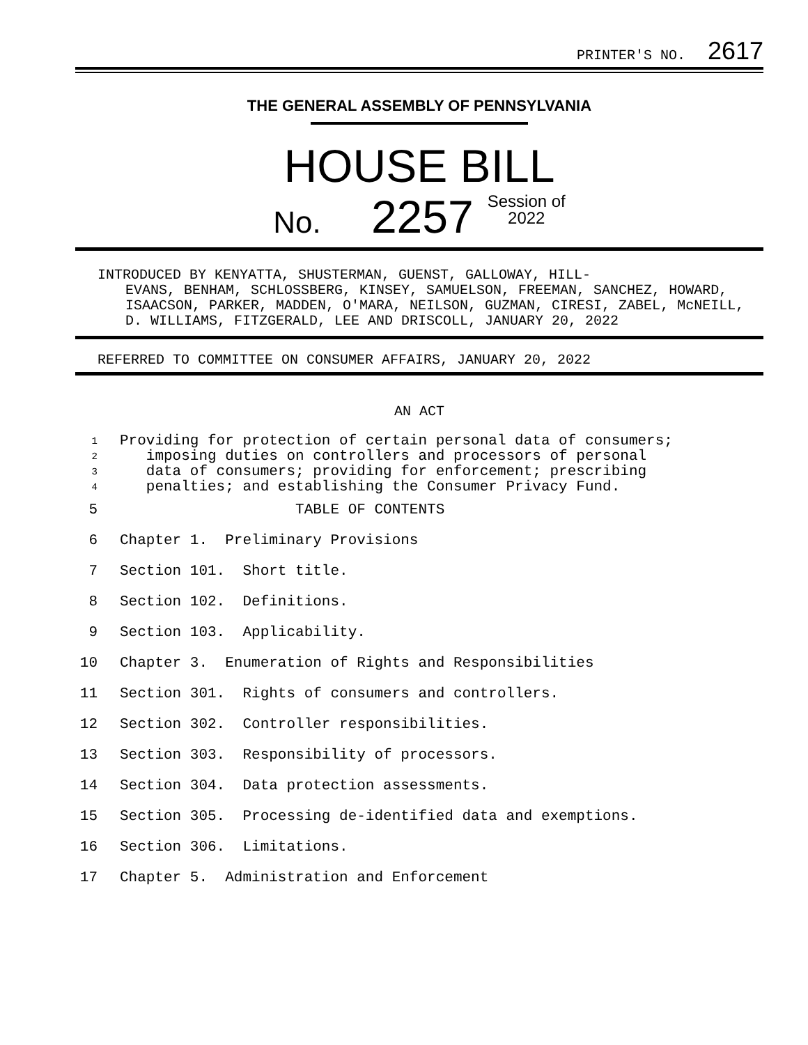PRINTER'S NO. 2617
THE GENERAL ASSEMBLY OF PENNSYLVANIA
HOUSE BILL
No. 2257 Session of
2022
INTRODUCED BY KENYATTA, SHUSTERMAN, GUENST, GALLOWAY, HILL-
EVANS, BENHAM, SCHLOSSBERG, KINSEY, SAMUELSON, FREEMAN, SANCHEZ, HOWARD, ISAACSON, PARKER, MADDEN, O'MARA, NEILSON, GUZMAN, CIRESI, ZABEL, McNEILL, D. WILLIAMS, FITZGERALD, LEE AND DRISCOLL, JANUARY 20, 2022
REFERRED TO COMMITTEE ON CONSUMER AFFAIRS, JANUARY 20, 2022
AN ACT
1 Providing for protection of certain personal data of consumers;
2 imposing duties on controllers and processors of personal
3 data of consumers; providing for enforcement; prescribing
4 penalties; and establishing the Consumer Privacy Fund.
5 TABLE OF CONTENTS
6 Chapter 1. Preliminary Provisions
7 Section 101. Short title.
8 Section 102. Definitions.
9 Section 103. Applicability.
10 Chapter 3. Enumeration of Rights and Responsibilities
11 Section 301. Rights of consumers and controllers.
12 Section 302. Controller responsibilities.
13 Section 303. Responsibility of processors.
14 Section 304. Data protection assessments.
15 Section 305. Processing de-identified data and exemptions.
16 Section 306. Limitations.
17 Chapter 5. Administration and Enforcement